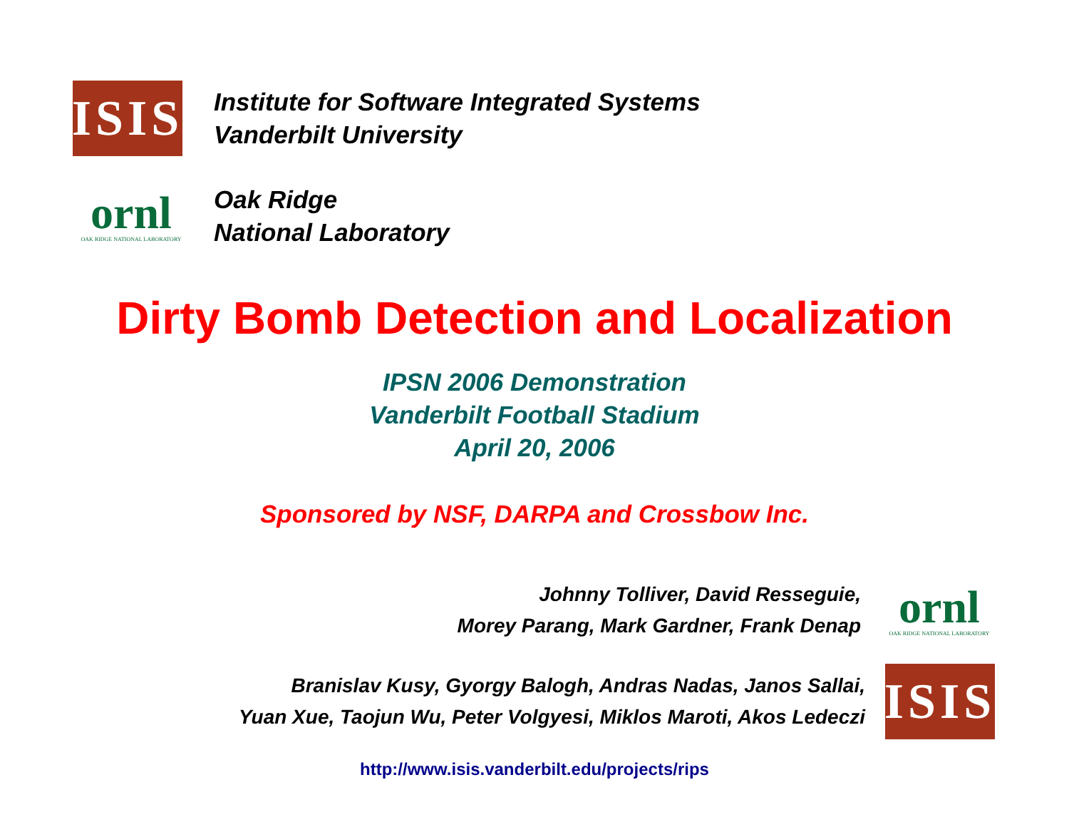ISIS
Institute for Software Integrated Systems
Vanderbilt University
ornl
OAK RIDGE NATIONAL LABORATORY
Oak Ridge
National Laboratory
Dirty Bomb Detection and Localization
IPSN 2006 Demonstration
Vanderbilt Football Stadium
April 20, 2006
Sponsored by NSF, DARPA and Crossbow Inc.
Johnny Tolliver, David Resseguie,
Morey Parang, Mark Gardner, Frank Denap
ornl
OAK RIDGE NATIONAL LABORATORY
Branislav Kusy, Gyorgy Balogh, Andras Nadas, Janos Sallai,
Yuan Xue, Taojun Wu, Peter Volgyesi, Miklos Maroti, Akos Ledeczi
ISIS
http://www.isis.vanderbilt.edu/projects/rips